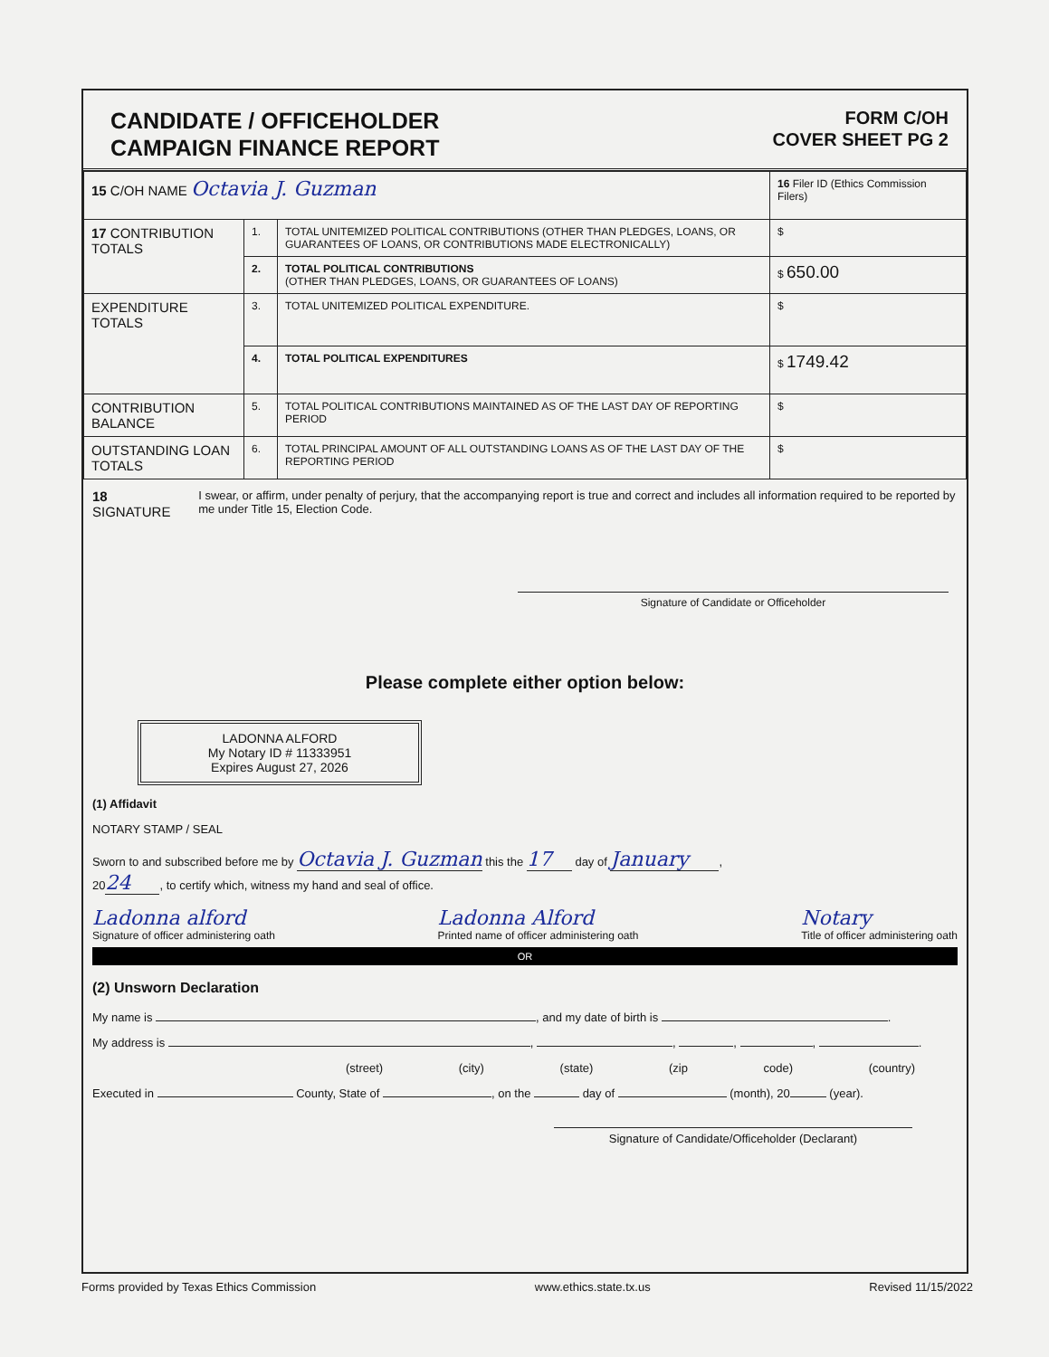CANDIDATE / OFFICEHOLDER
CAMPAIGN FINANCE REPORT
FORM C/OH
COVER SHEET PG 2
| 15 C/OH NAME Octavia J. Guzman | | | 16 Filer ID (Ethics Commission Filers) |
| 17 CONTRIBUTION TOTALS | 1. | TOTAL UNITEMIZED POLITICAL CONTRIBUTIONS (OTHER THAN PLEDGES, LOANS, OR GUARANTEES OF LOANS, OR CONTRIBUTIONS MADE ELECTRONICALLY) | $ |
| | 2. | TOTAL POLITICAL CONTRIBUTIONS (OTHER THAN PLEDGES, LOANS, OR GUARANTEES OF LOANS) | $ 650.00 |
| EXPENDITURE TOTALS | 3. | TOTAL UNITEMIZED POLITICAL EXPENDITURE. | $ |
| | 4. | TOTAL POLITICAL EXPENDITURES | $ 1749.42 |
| CONTRIBUTION BALANCE | 5. | TOTAL POLITICAL CONTRIBUTIONS MAINTAINED AS OF THE LAST DAY OF REPORTING PERIOD | $ |
| OUTSTANDING LOAN TOTALS | 6. | TOTAL PRINCIPAL AMOUNT OF ALL OUTSTANDING LOANS AS OF THE LAST DAY OF THE REPORTING PERIOD | $ |
18 SIGNATURE
I swear, or affirm, under penalty of perjury, that the accompanying report is true and correct and includes all information required to be reported by me under Title 15, Election Code.
Signature of Candidate or Officeholder
Please complete either option below:
LADONNA ALFORD
My Notary ID # 11333951
Expires August 27, 2026
(1) Affidavit
NOTARY STAMP / SEAL
Sworn to and subscribed before me by Octavia J. Guzman this the 17 day of January,
20 24, to certify which, witness my hand and seal of office.
Ladonna alford
Signature of officer administering oath
Ladonna Alford
Printed name of officer administering oath
Notary
Title of officer administering oath
OR
(2) Unsworn Declaration
My name is , and my date of birth is .
My address is , , , , .
(street) (city) (state) (zip code) (country)
Executed in County, State of , on the day of (month), 20 (year).
Signature of Candidate/Officeholder (Declarant)
Forms provided by Texas Ethics Commission www.ethics.state.tx.us Revised 11/15/2022